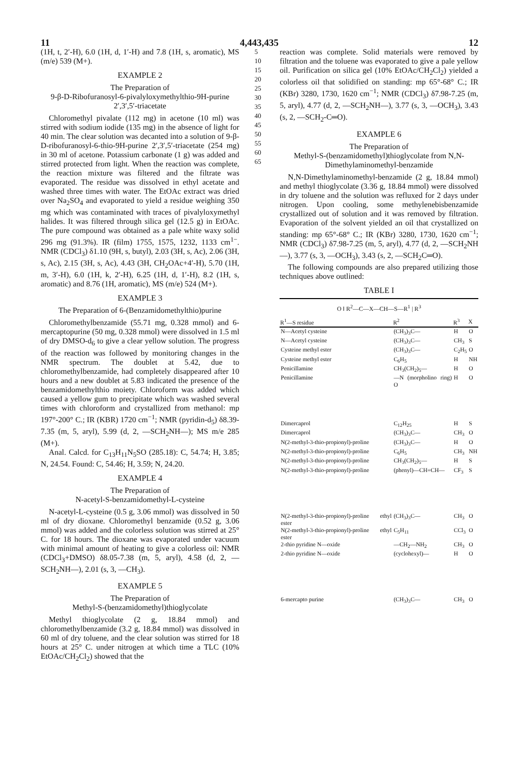11
4,443,435
12
(1H, t, 2′-H), 6.0 (1H, d, 1′-H) and 7.8 (1H, s, aromatic), MS (m/e) 539 (M+).
EXAMPLE 2
The Preparation of
9-β-D-Ribofuranosyl-6-pivalyloxymethylthio-9H-purine 2′,3′,5′-triacetate
Chloromethyl pivalate (112 mg) in acetone (10 ml) was stirred with sodium iodide (135 mg) in the absence of light for 40 min. The clear solution was decanted into a solution of 9-β-D-ribofuranosyl-6-thio-9H-purine 2′,3′,5′-triacetate (254 mg) in 30 ml of acetone. Potassium carbonate (1 g) was added and stirred protected from light. When the reaction was complete, the reaction mixture was filtered and the filtrate was evaporated. The residue was dissolved in ethyl acetate and washed three times with water. The EtOAc extract was dried over Na<sub>2</sub>SO<sub>4</sub> and evaporated to yield a residue weighing 350 mg which was contaminated with traces of pivalyloxymethyl halides. It was filtered through silica gel (12.5 g) in EtOAc. The pure compound was obtained as a pale white waxy solid 296 mg (91.3%). IR (film) 1755, 1575, 1232, 1133 cm<sup>1−</sup>. NMR (CDCl<sub>3</sub>) δ1.10 (9H, s, butyl), 2.03 (3H, s, Ac), 2.06 (3H, s, Ac), 2.15 (3H, s, Ac), 4.43 (3H, CH<sub>2</sub>OAc+4′-H), 5.70 (1H, m, 3′-H), 6.0 (1H, k, 2′-H), 6.25 (1H, d, 1′-H), 8.2 (1H, s, aromatic) and 8.76 (1H, aromatic), MS (m/e) 524 (M+).
EXAMPLE 3
The Preparation of 6-(Benzamidomethylthio)purine
Chloromethylbenzamide (55.71 mg, 0.328 mmol) and 6-mercaptopurine (50 mg, 0.328 mmol) were dissolved in 1.5 ml of dry DMSO-d<sub>6</sub> to give a clear yellow solution. The progress of the reaction was followed by monitoring changes in the NMR spectrum. The doublet at 5.42, due to chloromethylbenzamide, had completely disappeared after 10 hours and a new doublet at 5.83 indicated the presence of the benzamidomethylthio moiety. Chloroform was added which caused a yellow gum to precipitate which was washed several times with chloroform and crystallized from methanol: mp 197°-200° C.; IR (KBR) 1720 cm<sup>−1</sup>; NMR (pyridin-d<sub>5</sub>) δ8.39-7.35 (m, 5, aryl), 5.99 (d, 2, —SCH<sub>2</sub>NH—); MS m/e 285 (M+).
Anal. Calcd. for C<sub>13</sub>H<sub>11</sub>N<sub>5</sub>SO (285.18): C, 54.74; H, 3.85; N, 24.54. Found: C, 54.46; H, 3.59; N, 24.20.
EXAMPLE 4
The Preparation of
N-acetyl-S-benzamidomethyl-L-cysteine
N-acetyl-L-cysteine (0.5 g, 3.06 mmol) was dissolved in 50 ml of dry dioxane. Chloromethyl benzamide (0.52 g, 3.06 mmol) was added and the colorless solution was stirred at 25° C. for 18 hours. The dioxane was evaporated under vacuum with minimal amount of heating to give a colorless oil: NMR (CDCl<sub>3</sub>+DMSO) δ8.05-7.38 (m, 5, aryl), 4.58 (d, 2, —SCH<sub>2</sub>NH—), 2.01 (s, 3, —CH<sub>3</sub>).
EXAMPLE 5
The Preparation of
Methyl-S-(benzamidomethyl)thioglycolate
Methyl thioglycolate (2 g, 18.84 mmol) and chloromethylbenzamide (3.2 g, 18.84 mmol) was dissolved in 60 ml of dry toluene, and the clear solution was stirred for 18 hours at 25° C. under nitrogen at which time a TLC (10% EtOAc/CH<sub>2</sub>Cl<sub>2</sub>) showed that the
5 10 15 20 25 30 35 40 45 50 55 60 65
reaction was complete. Solid materials were removed by filtration and the toluene was evaporated to give a pale yellow oil. Purification on silica gel (10% EtOAc/CH<sub>2</sub>Cl<sub>2</sub>) yielded a colorless oil that solidified on standing: mp 65°-68° C.; IR (KBr) 3280, 1730, 1620 cm<sup>−1</sup>; NMR (CDCl<sub>3</sub>) δ7.98-7.25 (m, 5, aryl), 4.77 (d, 2, —SCH<sub>2</sub>NH—), 3.77 (s, 3, —OCH<sub>3</sub>), 3.43 (s, 2, —SCH<sub>2</sub>-C═O).
EXAMPLE 6
The Preparation of
Methyl-S-(benzamidomethyl)thioglycolate from N,N-Dimethylaminomethyl-benzamide
N,N-Dimethylaminomethyl-benzamide (2 g, 18.84 mmol) and methyl thioglycolate (3.36 g, 18.84 mmol) were dissolved in dry toluene and the solution was refluxed for 2 days under nitrogen. Upon cooling, some methylenebisbenzamide crystallized out of solution and it was removed by filtration. Evaporation of the solvent yielded an oil that crystallized on standing: mp 65°-68° C.; IR (KBr) 3280, 1730, 1620 cm<sup>−1</sup>; NMR (CDCl<sub>3</sub>) δ7.98-7.25 (m, 5, aryl), 4.77 (d, 2, —SCH<sub>2</sub>NH—), 3.77 (s, 3, —OCH<sub>3</sub>), 3.43 (s, 2, —SCH<sub>2</sub>C═O).
The following compounds are also prepared utilizing those techniques above outlined:
TABLE I
O ‖ R<sup>2</sup>—C—X—CH—S—R<sup>1</sup> | R<sup>3</sup>
| R<sup>1</sup>—S residue | R<sup>2</sup> | R<sup>3</sup> | X |
| --- | --- | --- | --- |
| N—Acetyl cysteine | (CH<sub>3</sub>)<sub>3</sub>C— | H | O |
| N—Acetyl cysteine | (CH<sub>3</sub>)<sub>3</sub>C— | CH<sub>3</sub> | S |
| Cysteine methyl ester | (CH<sub>3</sub>)<sub>3</sub>C— | C<sub>2</sub>H<sub>5</sub> | O |
| Cysteine methyl ester | C<sub>6</sub>H<sub>5</sub> | H | NH |
| Penicillamine | CH<sub>3</sub>(CH<sub>2</sub>)<sub>5</sub>— | H | O |
| Penicillamine | —N⁠ (morpholino ring) O | H | O |
| Dimercaprol | C<sub>12</sub>H<sub>25</sub> | H | S |
| Dimercaprol | (CH<sub>3</sub>)<sub>3</sub>C— | CH<sub>3</sub> | O |
| N(2-methyl-3-thio-propionyl)-proline | (CH<sub>3</sub>)<sub>3</sub>C— | H | O |
| N(2-methyl-3-thio-propionyl)-proline | C<sub>6</sub>H<sub>5</sub> | CH<sub>3</sub> | NH |
| N(2-methyl-3-thio-propionyl)-proline | CH<sub>3</sub>(CH<sub>2</sub>)<sub>5</sub>— | H | S |
| N(2-methyl-3-thio-propionyl)-proline | (phenyl)—CH=CH— | CF<sub>3</sub> | S |
| N(2-methyl-3-thio-propionyl)-proline ethyl ester | (CH<sub>3</sub>)<sub>3</sub>C— | CH<sub>3</sub> | O |
| N(2-methyl-3-thio-propionyl)-proline ethyl ester | C<sub>5</sub>H<sub>11</sub> | CCl<sub>3</sub> | O |
| 2-thio pyridine N—oxide | —CH<sub>2</sub>—NH<sub>2</sub> | CH<sub>3</sub> | O |
| 2-thio pyridine N—oxide | (cyclohexyl)— | H | O |
| 6-mercapto purine | (CH<sub>3</sub>)<sub>3</sub>C— | CH<sub>3</sub> | O |